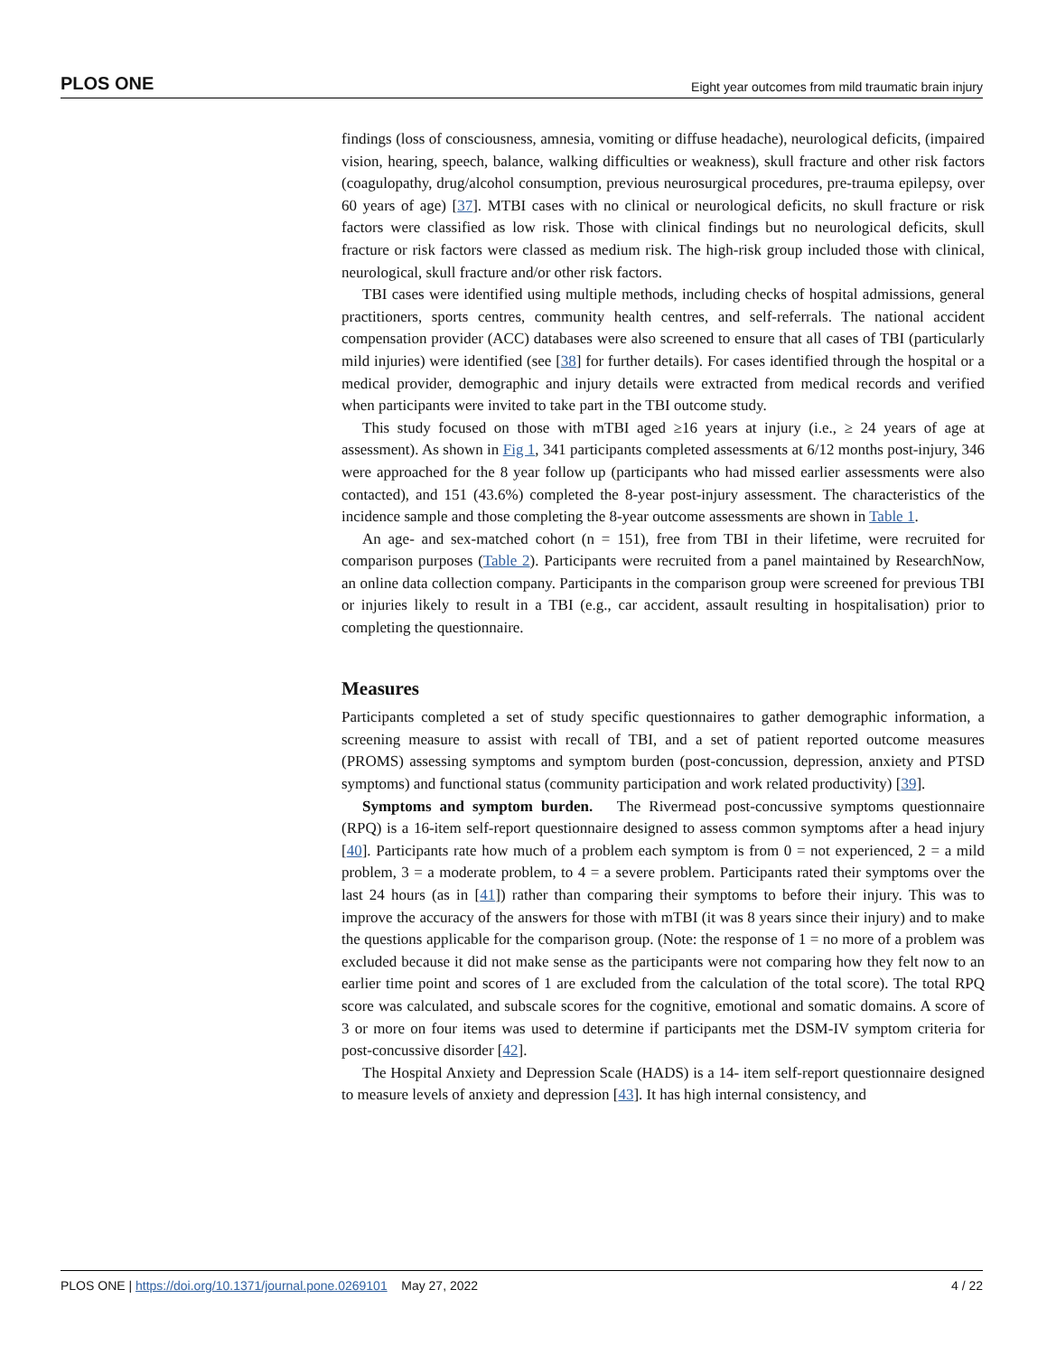PLOS ONE Eight year outcomes from mild traumatic brain injury
findings (loss of consciousness, amnesia, vomiting or diffuse headache), neurological deficits, (impaired vision, hearing, speech, balance, walking difficulties or weakness), skull fracture and other risk factors (coagulopathy, drug/alcohol consumption, previous neurosurgical procedures, pre-trauma epilepsy, over 60 years of age) [37]. MTBI cases with no clinical or neurological deficits, no skull fracture or risk factors were classified as low risk. Those with clinical findings but no neurological deficits, skull fracture or risk factors were classed as medium risk. The high-risk group included those with clinical, neurological, skull fracture and/or other risk factors.
TBI cases were identified using multiple methods, including checks of hospital admissions, general practitioners, sports centres, community health centres, and self-referrals. The national accident compensation provider (ACC) databases were also screened to ensure that all cases of TBI (particularly mild injuries) were identified (see [38] for further details). For cases identified through the hospital or a medical provider, demographic and injury details were extracted from medical records and verified when participants were invited to take part in the TBI outcome study.
This study focused on those with mTBI aged ≥16 years at injury (i.e., ≥ 24 years of age at assessment). As shown in Fig 1, 341 participants completed assessments at 6/12 months post-injury, 346 were approached for the 8 year follow up (participants who had missed earlier assessments were also contacted), and 151 (43.6%) completed the 8-year post-injury assessment. The characteristics of the incidence sample and those completing the 8-year outcome assessments are shown in Table 1.
An age- and sex-matched cohort (n = 151), free from TBI in their lifetime, were recruited for comparison purposes (Table 2). Participants were recruited from a panel maintained by ResearchNow, an online data collection company. Participants in the comparison group were screened for previous TBI or injuries likely to result in a TBI (e.g., car accident, assault resulting in hospitalisation) prior to completing the questionnaire.
Measures
Participants completed a set of study specific questionnaires to gather demographic information, a screening measure to assist with recall of TBI, and a set of patient reported outcome measures (PROMS) assessing symptoms and symptom burden (post-concussion, depression, anxiety and PTSD symptoms) and functional status (community participation and work related productivity) [39].
Symptoms and symptom burden. The Rivermead post-concussive symptoms questionnaire (RPQ) is a 16-item self-report questionnaire designed to assess common symptoms after a head injury [40]. Participants rate how much of a problem each symptom is from 0 = not experienced, 2 = a mild problem, 3 = a moderate problem, to 4 = a severe problem. Participants rated their symptoms over the last 24 hours (as in [41]) rather than comparing their symptoms to before their injury. This was to improve the accuracy of the answers for those with mTBI (it was 8 years since their injury) and to make the questions applicable for the comparison group. (Note: the response of 1 = no more of a problem was excluded because it did not make sense as the participants were not comparing how they felt now to an earlier time point and scores of 1 are excluded from the calculation of the total score). The total RPQ score was calculated, and subscale scores for the cognitive, emotional and somatic domains. A score of 3 or more on four items was used to determine if participants met the DSM-IV symptom criteria for post-concussive disorder [42].
The Hospital Anxiety and Depression Scale (HADS) is a 14- item self-report questionnaire designed to measure levels of anxiety and depression [43]. It has high internal consistency, and
PLOS ONE | https://doi.org/10.1371/journal.pone.0269101 May 27, 2022 4 / 22